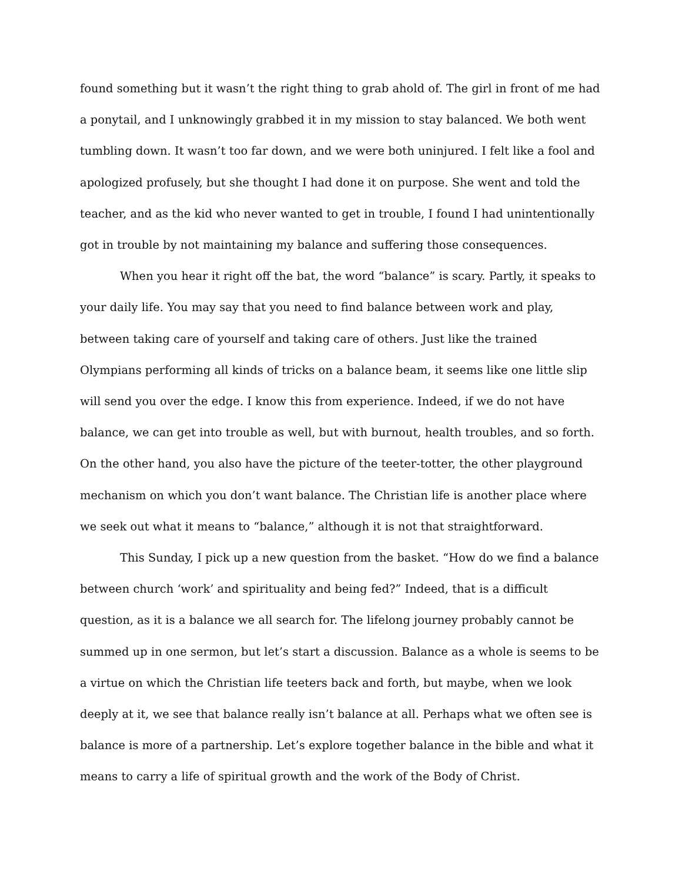found something but it wasn’t the right thing to grab ahold of. The girl in front of me had a ponytail, and I unknowingly grabbed it in my mission to stay balanced. We both went tumbling down. It wasn’t too far down, and we were both uninjured. I felt like a fool and apologized profusely, but she thought I had done it on purpose. She went and told the teacher, and as the kid who never wanted to get in trouble, I found I had unintentionally got in trouble by not maintaining my balance and suffering those consequences.
When you hear it right off the bat, the word “balance” is scary. Partly, it speaks to your daily life. You may say that you need to find balance between work and play, between taking care of yourself and taking care of others. Just like the trained Olympians performing all kinds of tricks on a balance beam, it seems like one little slip will send you over the edge. I know this from experience. Indeed, if we do not have balance, we can get into trouble as well, but with burnout, health troubles, and so forth. On the other hand, you also have the picture of the teeter-totter, the other playground mechanism on which you don’t want balance. The Christian life is another place where we seek out what it means to “balance,” although it is not that straightforward.
This Sunday, I pick up a new question from the basket. “How do we find a balance between church ‘work’ and spirituality and being fed?” Indeed, that is a difficult question, as it is a balance we all search for. The lifelong journey probably cannot be summed up in one sermon, but let’s start a discussion. Balance as a whole is seems to be a virtue on which the Christian life teeters back and forth, but maybe, when we look deeply at it, we see that balance really isn’t balance at all. Perhaps what we often see is balance is more of a partnership. Let’s explore together balance in the bible and what it means to carry a life of spiritual growth and the work of the Body of Christ.